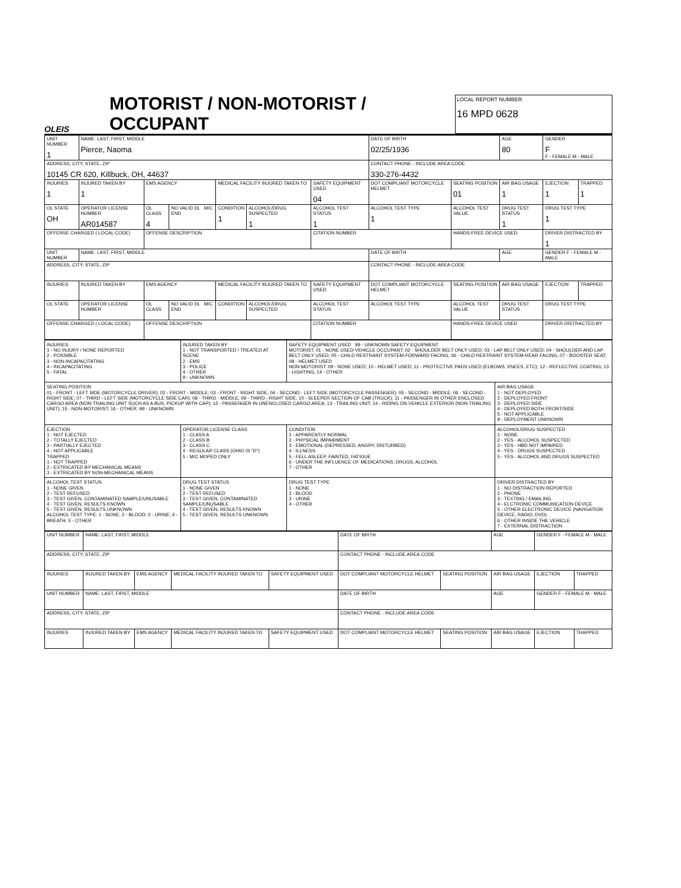OLEIS
MOTORIST / NON-MOTORIST / OCCUPANT
LOCAL REPORT NUMBER
16 MPD 0628
| UNIT NUMBER 1 | NAME: LAST, FIRST, MIDDLE Pierce, Naoma | | | | | | DATE OF BIRTH 02/25/1936 | | AGE 80 | GENDER F F - FEMALE M - MALE | |
| ADDRESS, CITY, STATE, ZIP 10145 CR 620, Killbuck, OH, 44637 | | | | | | | CONTACT PHONE - INCLUDE AREA CODE 330-276-4432 | | | | |
| INJURIES 1 | INJURED TAKEN BY 1 | EMS AGENCY | | MEDICAL FACILITY INJURED TAKEN TO | | SAFETY EQUIPMENT USED 04 | DOT COMPLIANT MOTORCYCLE HELMET | SEATING POSITION 01 | AIR BAG USAGE 1 | EJECTION 1 | TRAPPED 1 |
| OL STATE OH | OPERATOR LICENSE NUMBER AR014587 | OL CLASS 4 | NO VALID DL M/C END | CONDITION 1 | ALCOHOL/DRUG SUSPECTED 1 | ALCOHOL TEST STATUS 1 | ALCOHOL TEST TYPE 1 | ALCOHOL TEST VALUE | DRUG TEST STATUS 1 | DRUG TEST TYPE 1 | |
| OFFENSE CHARGED ( LOCAL CODE) | | OFFENSE DESCRIPTION | | | | CITATION NUMBER | | HANDS-FREE DEVICE USED | | DRIVER DISTRACTED BY 1 | |
| UNIT NUMBER | NAME: LAST, FIRST, MIDDLE | | | | | | DATE OF BIRTH | | AGE | GENDER F - FEMALE M - MALE | |
| ADDRESS, CITY, STATE, ZIP | | | | | | | CONTACT PHONE - INCLUDE AREA CODE | | | | |
| INJURIES | INJURED TAKEN BY | EMS AGENCY | | MEDICAL FACILITY INJURED TAKEN TO | | SAFETY EQUIPMENT USED | DOT COMPLIANT MOTORCYCLE HELMET | SEATING POSITION | AIR BAG USAGE | EJECTION | TRAPPED |
| OL STATE | OPERATOR LICENSE NUMBER | OL CLASS | NO VALID DL M/C END | CONDITION | ALCOHOL/DRUG SUSPECTED | ALCOHOL TEST STATUS | ALCOHOL TEST TYPE | ALCOHOL TEST VALUE | DRUG TEST STATUS | DRUG TEST TYPE | |
| OFFENSE CHARGED ( LOCAL CODE) | | OFFENSE DESCRIPTION | | | | CITATION NUMBER | | HANDS-FREE DEVICE USED | | DRIVER DISTRACTED BY | |
| INJURIES 1 - NO INJURY / NONE REPORTED 2 - POSSIBLE 3 - NON-INCAPACITATING 4 - INCAPACITATING 5 - FATAL | INJURED TAKEN BY 1 - NOT TRANSPORTED / TREATED AT SCENE 2 - EMS 3 - POLICE 4 - OTHER 9 - UNKNOWN | SAFETY EQUIPMENT USED 99 - UNKNOWN SAFETY EQUIPMENT MOTORIST: 01 - NONE USED-VEHICLE OCCUPANT; 02 - SHOULDER BELT ONLY USED; 03 - LAP BELT ONLY USED; 04 - SHOULDER AND LAP BELT ONLY USED; 05 - CHILD RESTRAINT SYSTEM-FORWARD FACING; 06 - CHILD RESTRAINT SYSTEM-REAR FACING; 07 - BOOSTER SEAT; 08 - HELMET USED NON-MOTORIST: 09 - NONE USED; 10 - HELMET USED; 11 - PROTECTIVE PADS USED (ELBOWS, KNEES, ETC); 12 - REFLECTIVE COATING; 13 - LIGHTING; 14 - OTHER | |
| SEATING POSITION 01 - FRONT - LEFT SIDE (MOTORCYCLE DRIVER); 02 - FRONT - MIDDLE; 03 - FRONT - RIGHT SIDE; 04 - SECOND - LEFT SIDE (MOTORCYCLE PASSENGER); 05 - SECOND - MIDDLE; 06 - SECOND - RIGHT SIDE; 07 - THIRD - LEFT SIDE (MOTORCYCLE SIDE CAR); 08 - THIRD - MIDDLE; 09 - THIRD - RIGHT SIDE; 10 - SLEEPER SECTION OF CAB (TRUCK); 11 - PASSENGER IN OTHER ENCLOSED CARGO AREA (NON-TRAILING UNIT SUCH AS A BUS, PICKUP WITH CAP); 12 - PASSENGER IN UNENCLOSED CARGO AREA; 13 - TRAILING UNIT; 14 - RIDING ON VEHICLE EXTERIOR (NON-TRAILING UNIT); 15 - NON-MOTORIST; 16 - OTHER; 99 - UNKNOWN | | | AIR BAG USAGE 1 - NOT DEPLOYED 2 - DEPLOYED FRONT 3 - DEPLOYED SIDE 4 - DEPLOYED BOTH FRONT/SIDE 5 - NOT APPLICABLE 9 - DEPLOYMENT UNKNOWN |
| EJECTION 1 - NOT EJECTED 2 - TOTALLY EJECTED 3 - PARTIALLY EJECTED 4 - NOT APPLICABLE TRAPPED 1 - NOT TRAPPED 2 - EXTRICATED BY MECHANICAL MEANS 3 - EXTRICATED BY NON-MECHANICAL MEANS | OPERATOR LICENSE CLASS 1 - CLASS A 2 - CLASS B 3 - CLASS C 4 - REGULAR CLASS (OHIO IS "D") 5 - M/C MOPED ONLY | CONDITION 1 - APPARENTLY NORMAL 2 - PHYSICAL IMPAIRMENT 3 - EMOTIONAL (DEPRESSED, ANGRY, DISTURBED) 4 - ILLNESS 5 - FELL ASLEEP, FAINTED, FATIGUE 6 - UNDER THE INFLUENCE OF MEDICATIONS, DRUGS, ALCOHOL 7 - OTHER | ALCOHOL/DRUG SUSPECTED 1 - NONE 2 - YES - ALCOHOL SUSPECTED 3 - YES - HBD NOT IMPAIRED 4 - YES - DRUGS SUSPECTED 5 - YES - ALCOHOL AND DRUGS SUSPECTED |
| ALCOHOL TEST STATUS 1 - NONE GIVEN 2 - TEST REFUSED 3 - TEST GIVEN, CONTAMINATED SAMPLE/UNUSABLE 4 - TEST GIVEN, RESULTS KNOWN 5 - TEST GIVEN, RESULTS UNKNOWN ALCOHOL TEST TYPE: 1 - NONE; 2 - BLOOD; 3 - URINE; 4 - BREATH; 5 - OTHER | DRUG TEST STATUS 1 - NONE GIVEN 2 - TEST REFUSED 3 - TEST GIVEN, CONTAMINATED SAMPLE/UNUSABLE 4 - TEST GIVEN, RESULTS KNOWN 5 - TEST GIVEN, RESULTS UNKNOWN | DRUG TEST TYPE 1 - NONE 2 - BLOOD 3 - URINE 4 - OTHER | DRIVER DISTRACTED BY 1 - NO DISTRACTION REPORTED 2 - PHONE 3 - TEXTING / EMAILING 4 - ELCTRONIC COMMUNICATION DEVICE 5 - OTHER ELECTRONIC DEVICE (NAVIGATION DEVICE, RADIO, DVD) 6 - OTHER INSIDE THE VEHICLE 7 - EXTERNAL DISTRACTION |
| UNIT NUMBER | NAME: LAST, FIRST, MIDDLE | | | | DATE OF BIRTH | | AGE | GENDER F - FEMALE M - MALE | |
| ADDRESS, CITY, STATE, ZIP | | | | | CONTACT PHONE - INCLUDE AREA CODE | | | | |
| INJURIES | INJURED TAKEN BY | EMS AGENCY | MEDICAL FACILITY INJURED TAKEN TO | SAFETY EQUIPMENT USED | DOT COMPLIANT MOTORCYCLE HELMET | SEATING POSITION | AIR BAG USAGE | EJECTION | TRAPPED |
| UNIT NUMBER | NAME: LAST, FIRST, MIDDLE | | | | DATE OF BIRTH | | AGE | GENDER F - FEMALE M - MALE | |
| ADDRESS, CITY, STATE, ZIP | | | | | CONTACT PHONE - INCLUDE AREA CODE | | | | |
| INJURIES | INJURED TAKEN BY | EMS AGENCY | MEDICAL FACILITY INJURED TAKEN TO | SAFETY EQUIPMENT USED | DOT COMPLIANT MOTORCYCLE HELMET | SEATING POSITION | AIR BAG USAGE | EJECTION | TRAPPED |